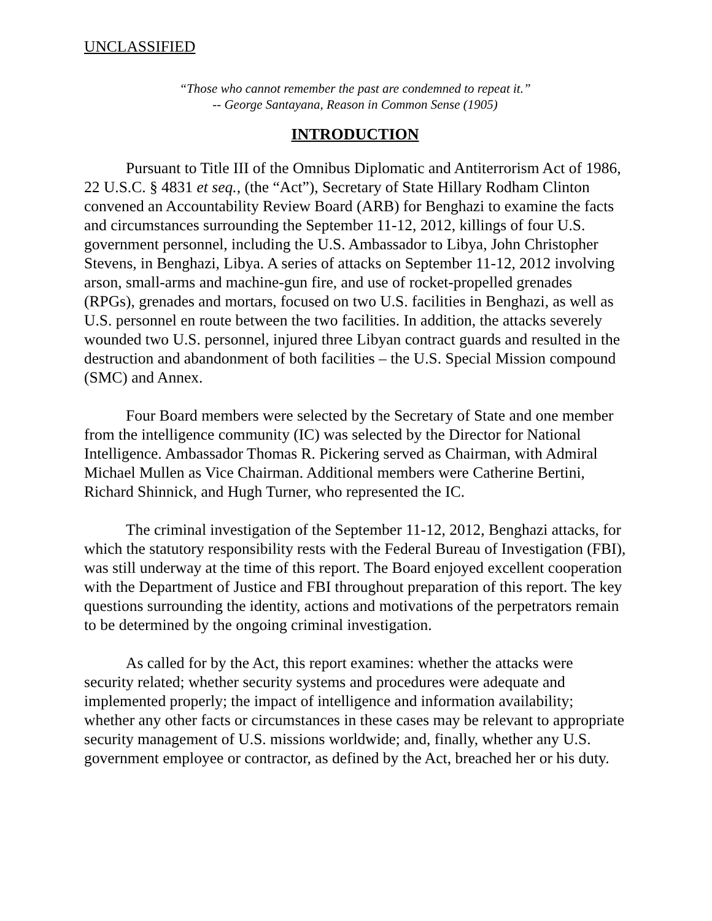UNCLASSIFIED
“Those who cannot remember the past are condemned to repeat it.”
-- George Santayana, Reason in Common Sense (1905)
INTRODUCTION
Pursuant to Title III of the Omnibus Diplomatic and Antiterrorism Act of 1986, 22 U.S.C. § 4831 et seq., (the “Act”), Secretary of State Hillary Rodham Clinton convened an Accountability Review Board (ARB) for Benghazi to examine the facts and circumstances surrounding the September 11-12, 2012, killings of four U.S. government personnel, including the U.S. Ambassador to Libya, John Christopher Stevens, in Benghazi, Libya. A series of attacks on September 11-12, 2012 involving arson, small-arms and machine-gun fire, and use of rocket-propelled grenades (RPGs), grenades and mortars, focused on two U.S. facilities in Benghazi, as well as U.S. personnel en route between the two facilities. In addition, the attacks severely wounded two U.S. personnel, injured three Libyan contract guards and resulted in the destruction and abandonment of both facilities – the U.S. Special Mission compound (SMC) and Annex.
Four Board members were selected by the Secretary of State and one member from the intelligence community (IC) was selected by the Director for National Intelligence. Ambassador Thomas R. Pickering served as Chairman, with Admiral Michael Mullen as Vice Chairman. Additional members were Catherine Bertini, Richard Shinnick, and Hugh Turner, who represented the IC.
The criminal investigation of the September 11-12, 2012, Benghazi attacks, for which the statutory responsibility rests with the Federal Bureau of Investigation (FBI), was still underway at the time of this report. The Board enjoyed excellent cooperation with the Department of Justice and FBI throughout preparation of this report. The key questions surrounding the identity, actions and motivations of the perpetrators remain to be determined by the ongoing criminal investigation.
As called for by the Act, this report examines: whether the attacks were security related; whether security systems and procedures were adequate and implemented properly; the impact of intelligence and information availability; whether any other facts or circumstances in these cases may be relevant to appropriate security management of U.S. missions worldwide; and, finally, whether any U.S. government employee or contractor, as defined by the Act, breached her or his duty.